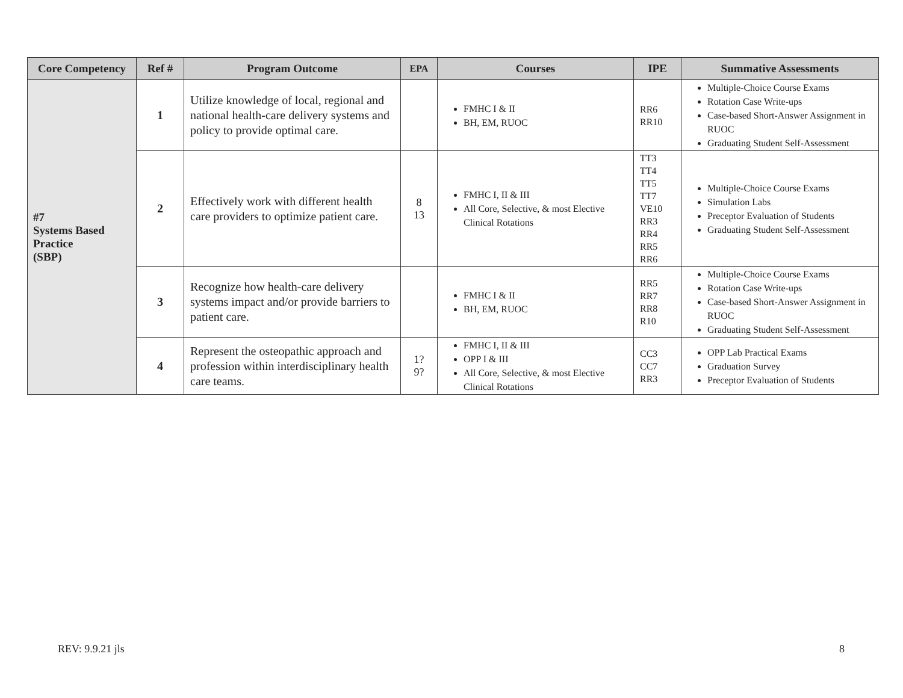| Core Competency | Ref # | Program Outcome | EPA | Courses | IPE | Summative Assessments |
| --- | --- | --- | --- | --- | --- | --- |
| #7 Systems Based Practice (SBP) | 1 | Utilize knowledge of local, regional and national health-care delivery systems and policy to provide optimal care. | | FMHC I & II BH, EM, RUOC | RR6 RR10 | Multiple-Choice Course Exams Rotation Case Write-ups Case-based Short-Answer Assignment in RUOC Graduating Student Self-Assessment |
| | 2 | Effectively work with different health care providers to optimize patient care. | 8 13 | FMHC I, II & III All Core, Selective, & most Elective Clinical Rotations | TT3 TT4 TT5 TT7 VE10 RR3 RR4 RR5 RR6 | Multiple-Choice Course Exams Simulation Labs Preceptor Evaluation of Students Graduating Student Self-Assessment |
| | 3 | Recognize how health-care delivery systems impact and/or provide barriers to patient care. | | FMHC I & II BH, EM, RUOC | RR5 RR7 RR8 R10 | Multiple-Choice Course Exams Rotation Case Write-ups Case-based Short-Answer Assignment in RUOC Graduating Student Self-Assessment |
| | 4 | Represent the osteopathic approach and profession within interdisciplinary health care teams. | 1? 9? | FMHC I, II & III OPP I & III All Core, Selective, & most Elective Clinical Rotations | CC3 CC7 RR3 | OPP Lab Practical Exams Graduation Survey Preceptor Evaluation of Students |
REV: 9.9.21 jls 8